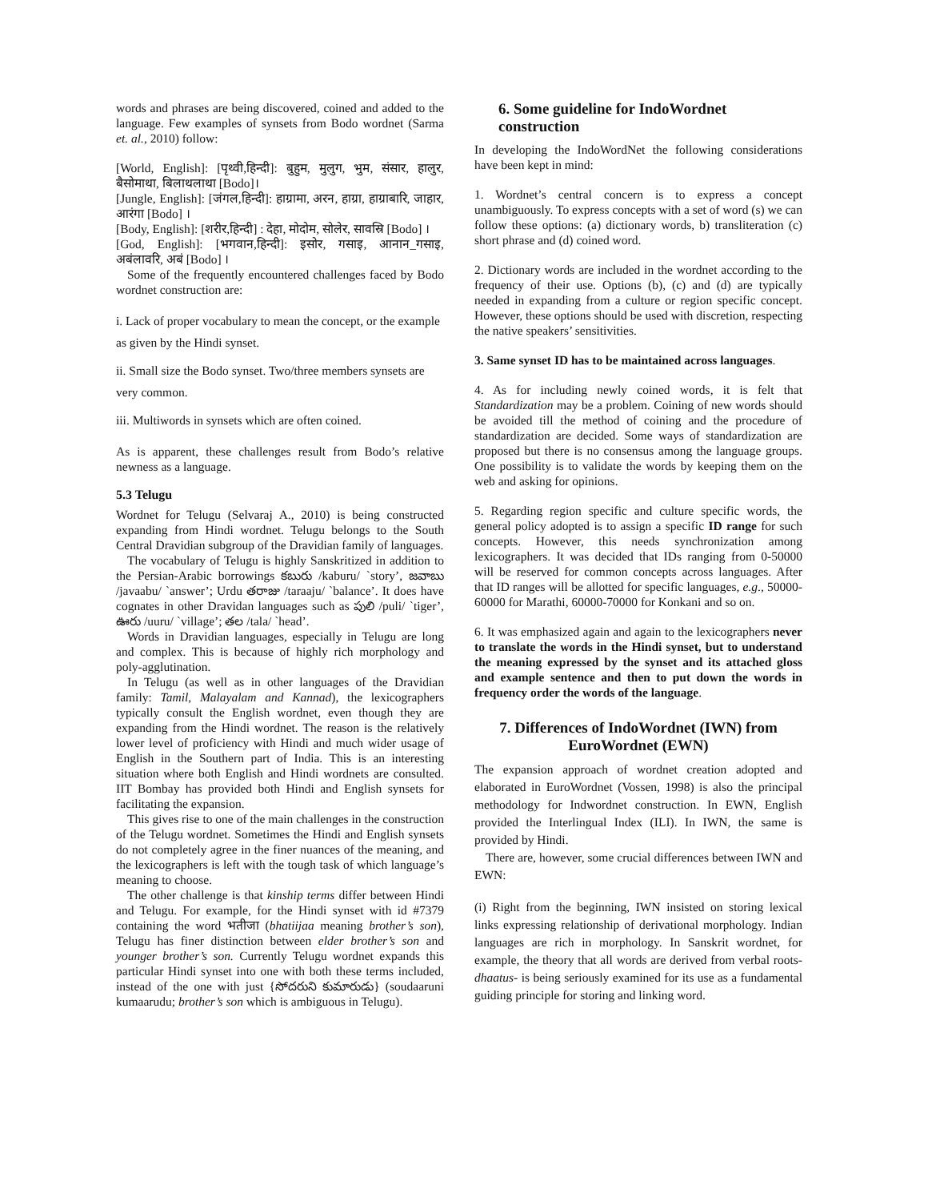words and phrases are being discovered, coined and added to the language. Few examples of synsets from Bodo wordnet (Sarma et. al., 2010) follow:
[World, English]: [पृथ्वी,हिन्दी]: बुहुम, मुलुग, भुम, संसार, हालुर, बैसोमाथा, बिलाथलाथा [Bodo]।
[Jungle, English]: [जंगल,हिन्दी]: हाग्रामा, अरन, हाग्रा, हाग्राबारि, जाहार, आरंगा [Bodo] ।
[Body, English]: [शरीर,हिन्दी] : देहा, मोदोम, सोलेर, सावस्रि [Bodo] ।
[God, English]: [भगवान,हिन्दी]: इसोर, गसाइ, आनान_गसाइ, अबंलावरि, अबं [Bodo] ।
Some of the frequently encountered challenges faced by Bodo wordnet construction are:
i. Lack of proper vocabulary to mean the concept, or the example as given by the Hindi synset.
ii. Small size the Bodo synset. Two/three members synsets are very common.
iii. Multiwords in synsets which are often coined.
As is apparent, these challenges result from Bodo’s relative newness as a language.
5.3 Telugu
Wordnet for Telugu (Selvaraj A., 2010) is being constructed expanding from Hindi wordnet. Telugu belongs to the South Central Dravidian subgroup of the Dravidian family of languages.
The vocabulary of Telugu is highly Sanskritized in addition to the Persian-Arabic borrowings కబురు /kaburu/ `story’, జవాబు /javaabu/ `answer’; Urdu తరాజు /taraaju/ `balance’. It does have cognates in other Dravidan languages such as పులి /puli/ `tiger’, ఊరు /uuru/ `village’; తల /tala/ `head’.
Words in Dravidian languages, especially in Telugu are long and complex. This is because of highly rich morphology and poly-agglutination.
In Telugu (as well as in other languages of the Dravidian family: Tamil, Malayalam and Kannad), the lexicographers typically consult the English wordnet, even though they are expanding from the Hindi wordnet. The reason is the relatively lower level of proficiency with Hindi and much wider usage of English in the Southern part of India. This is an interesting situation where both English and Hindi wordnets are consulted. IIT Bombay has provided both Hindi and English synsets for facilitating the expansion.
This gives rise to one of the main challenges in the construction of the Telugu wordnet. Sometimes the Hindi and English synsets do not completely agree in the finer nuances of the meaning, and the lexicographers is left with the tough task of which language’s meaning to choose.
The other challenge is that kinship terms differ between Hindi and Telugu. For example, for the Hindi synset with id #7379 containing the word भतीजा (bhatiijaa meaning brother’s son), Telugu has finer distinction between elder brother’s son and younger brother’s son. Currently Telugu wordnet expands this particular Hindi synset into one with both these terms included, instead of the one with just {సోదరుని కుమారుడు} (soudaaruni kumaarudu; brother’s son which is ambiguous in Telugu).
6. Some guideline for IndoWordnet construction
In developing the IndoWordNet the following considerations have been kept in mind:
1. Wordnet’s central concern is to express a concept unambiguously. To express concepts with a set of word (s) we can follow these options: (a) dictionary words, b) transliteration (c) short phrase and (d) coined word.
2. Dictionary words are included in the wordnet according to the frequency of their use. Options (b), (c) and (d) are typically needed in expanding from a culture or region specific concept. However, these options should be used with discretion, respecting the native speakers’ sensitivities.
3. Same synset ID has to be maintained across languages.
4. As for including newly coined words, it is felt that Standardization may be a problem. Coining of new words should be avoided till the method of coining and the procedure of standardization are decided. Some ways of standardization are proposed but there is no consensus among the language groups. One possibility is to validate the words by keeping them on the web and asking for opinions.
5. Regarding region specific and culture specific words, the general policy adopted is to assign a specific ID range for such concepts. However, this needs synchronization among lexicographers. It was decided that IDs ranging from 0-50000 will be reserved for common concepts across languages. After that ID ranges will be allotted for specific languages, e.g., 50000-60000 for Marathi, 60000-70000 for Konkani and so on.
6. It was emphasized again and again to the lexicographers never to translate the words in the Hindi synset, but to understand the meaning expressed by the synset and its attached gloss and example sentence and then to put down the words in frequency order the words of the language.
7. Differences of IndoWordnet (IWN) from EuroWordnet (EWN)
The expansion approach of wordnet creation adopted and elaborated in EuroWordnet (Vossen, 1998) is also the principal methodology for Indwordnet construction. In EWN, English provided the Interlingual Index (ILI). In IWN, the same is provided by Hindi.
There are, however, some crucial differences between IWN and EWN:
(i) Right from the beginning, IWN insisted on storing lexical links expressing relationship of derivational morphology. Indian languages are rich in morphology. In Sanskrit wordnet, for example, the theory that all words are derived from verbal roots- dhaatus- is being seriously examined for its use as a fundamental guiding principle for storing and linking word.